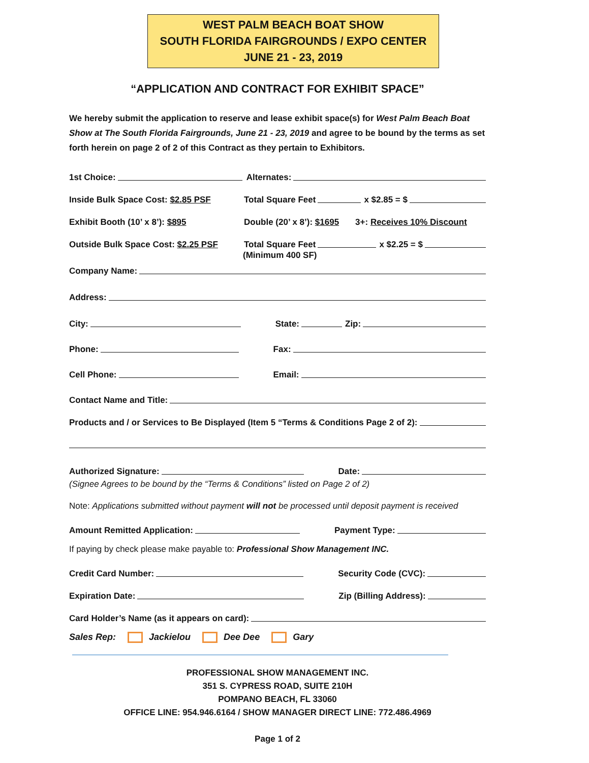WEST PALM BEACH BOAT SHOW
SOUTH FLORIDA FAIRGROUNDS / EXPO CENTER
JUNE 21 - 23, 2019
“APPLICATION AND CONTRACT FOR EXHIBIT SPACE”
We hereby submit the application to reserve and lease exhibit space(s) for West Palm Beach Boat Show at The South Florida Fairgrounds, June 21 - 23, 2019 and agree to be bound by the terms as set forth herein on page 2 of 2 of this Contract as they pertain to Exhibitors.
1st Choice: Alternates:
Inside Bulk Space Cost: $2.85 PSF Total Square Feet x $2.85 = $
Exhibit Booth (10’ x 8’): $895 Double (20’ x 8’): $1695 3+: Receives 10% Discount
Outside Bulk Space Cost: $2.25 PSF Total Square Feet x $2.25 = $
(Minimum 400 SF)
Company Name:
Address:
City: State: Zip:
Phone: Fax:
Cell Phone: Email:
Contact Name and Title:
Products and / or Services to Be Displayed (Item 5 “Terms & Conditions Page 2 of 2):
Authorized Signature: Date:
(Signee Agrees to be bound by the “Terms & Conditions” listed on Page 2 of 2)
Note: Applications submitted without payment will not be processed until deposit payment is received
Amount Remitted Application: Payment Type:
If paying by check please make payable to: Professional Show Management INC.
Credit Card Number: Security Code (CVC):
Expiration Date: Zip (Billing Address):
Card Holder’s Name (as it appears on card):
Sales Rep: Jackielou Dee Dee Gary
PROFESSIONAL SHOW MANAGEMENT INC.
351 S. CYPRESS ROAD, SUITE 210H
POMPANO BEACH, FL 33060
OFFICE LINE: 954.946.6164 / SHOW MANAGER DIRECT LINE: 772.486.4969
Page 1 of 2